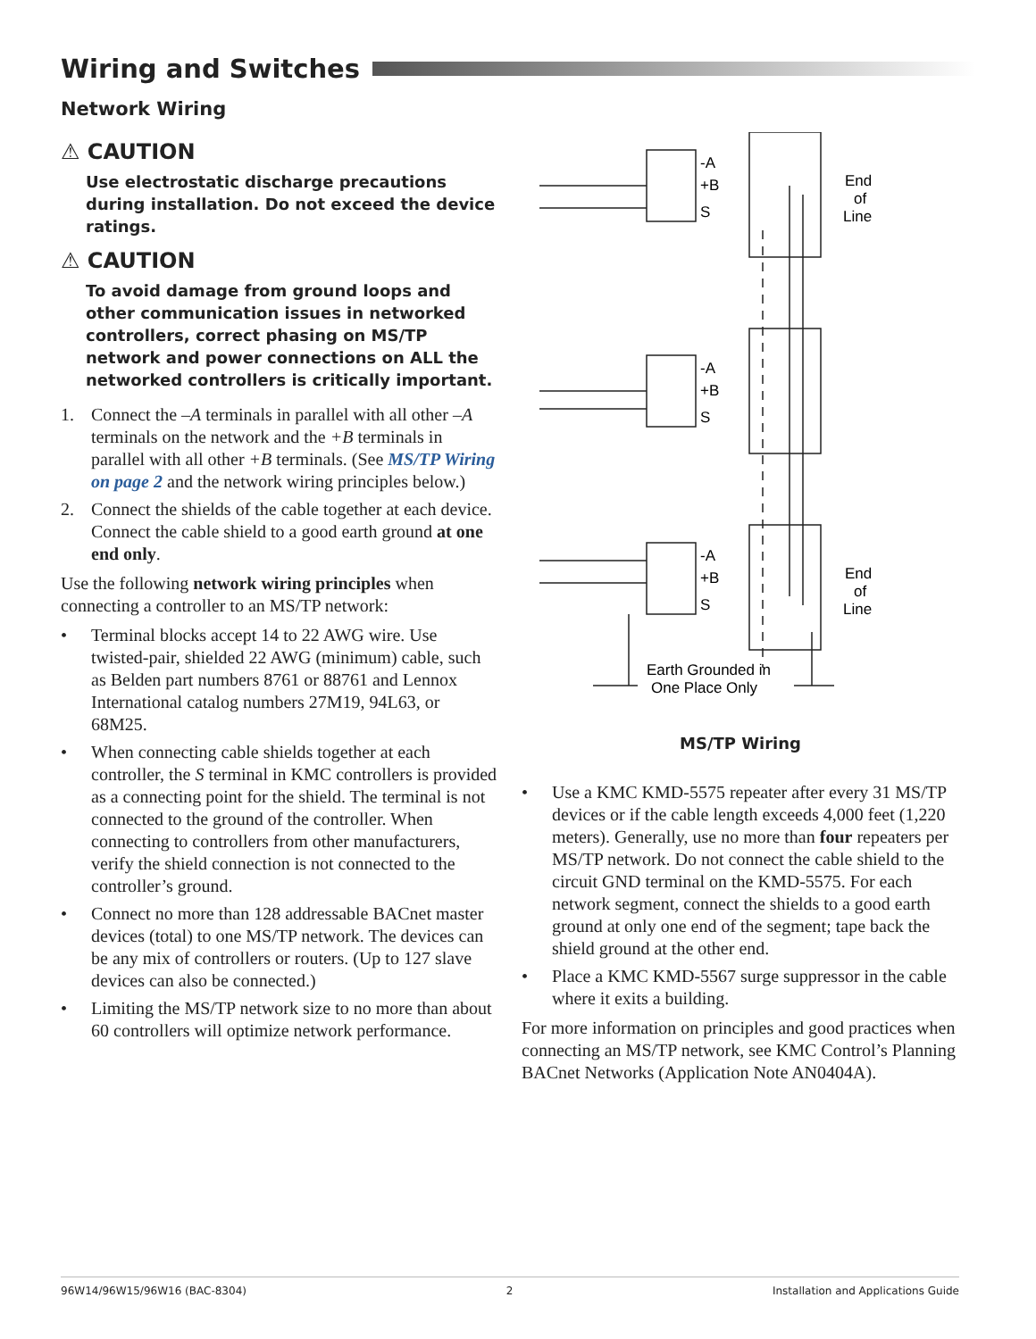Wiring and Switches
Network Wiring
⚠ CAUTION
Use electrostatic discharge precautions during installation. Do not exceed the device ratings.
⚠ CAUTION
To avoid damage from ground loops and other communication issues in networked controllers, correct phasing on MS/TP network and power connections on ALL the networked controllers is critically important.
1. Connect the –A terminals in parallel with all other –A terminals on the network and the +B terminals in parallel with all other +B terminals. (See MS/TP Wiring on page 2 and the network wiring principles below.)
2. Connect the shields of the cable together at each device. Connect the cable shield to a good earth ground at one end only.
Use the following network wiring principles when connecting a controller to an MS/TP network:
• Terminal blocks accept 14 to 22 AWG wire. Use twisted-pair, shielded 22 AWG (minimum) cable, such as Belden part numbers 8761 or 88761 and Lennox International catalog numbers 27M19, 94L63, or 68M25.
• When connecting cable shields together at each controller, the S terminal in KMC controllers is provided as a connecting point for the shield. The terminal is not connected to the ground of the controller. When connecting to controllers from other manufacturers, verify the shield connection is not connected to the controller’s ground.
• Connect no more than 128 addressable BACnet master devices (total) to one MS/TP network. The devices can be any mix of controllers or routers. (Up to 127 slave devices can also be connected.)
• Limiting the MS/TP network size to no more than about 60 controllers will optimize network performance.
-A
+B
S
-A
+B
S
-A
+B
S
End
of
Line
End
of
Line
Earth Grounded in
One Place Only
MS/TP Wiring
• Use a KMC KMD-5575 repeater after every 31 MS/TP devices or if the cable length exceeds 4,000 feet (1,220 meters). Generally, use no more than four repeaters per MS/TP network. Do not connect the cable shield to the circuit GND terminal on the KMD-5575. For each network segment, connect the shields to a good earth ground at only one end of the segment; tape back the shield ground at the other end.
• Place a KMC KMD-5567 surge suppressor in the cable where it exits a building.
For more information on principles and good practices when connecting an MS/TP network, see KMC Control’s Planning BACnet Networks (Application Note AN0404A).
96W14/96W15/96W16 (BAC-8304) 2 Installation and Applications Guide